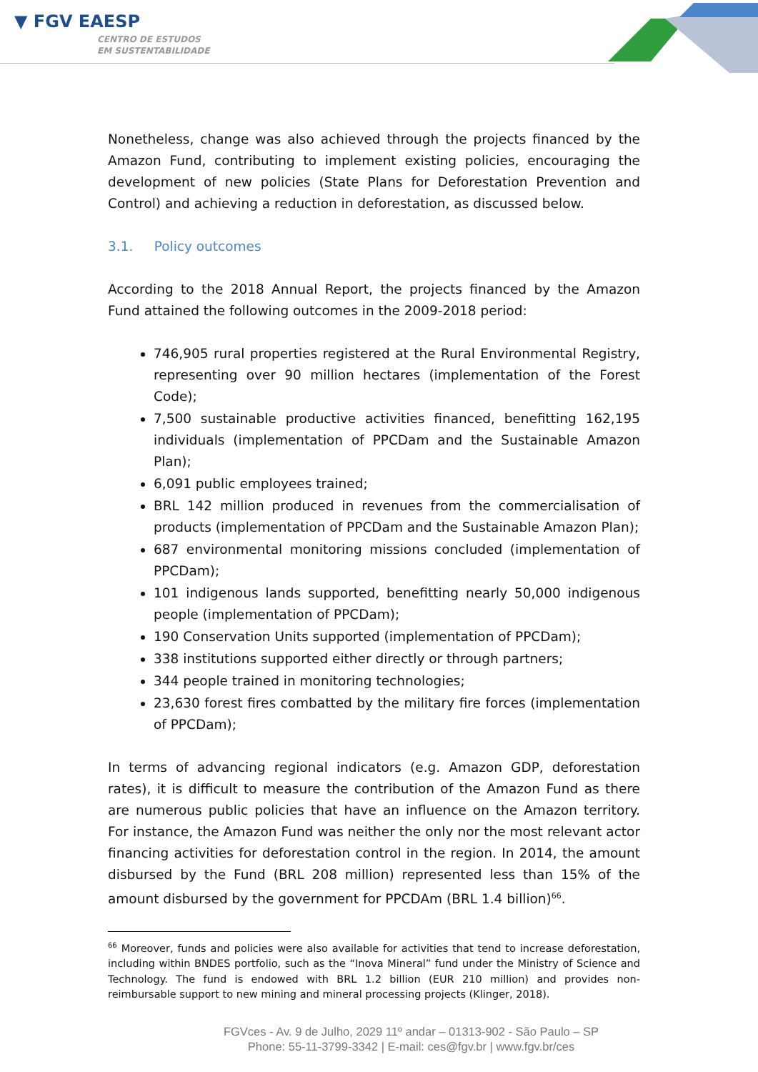▼ FGV EAESP
CENTRO DE ESTUDOS
EM SUSTENTABILIDADE
Nonetheless, change was also achieved through the projects financed by the Amazon Fund, contributing to implement existing policies, encouraging the development of new policies (State Plans for Deforestation Prevention and Control) and achieving a reduction in deforestation, as discussed below.
3.1. Policy outcomes
According to the 2018 Annual Report, the projects financed by the Amazon Fund attained the following outcomes in the 2009-2018 period:
746,905 rural properties registered at the Rural Environmental Registry, representing over 90 million hectares (implementation of the Forest Code);
7,500 sustainable productive activities financed, benefitting 162,195 individuals (implementation of PPCDam and the Sustainable Amazon Plan);
6,091 public employees trained;
BRL 142 million produced in revenues from the commercialisation of products (implementation of PPCDam and the Sustainable Amazon Plan);
687 environmental monitoring missions concluded (implementation of PPCDam);
101 indigenous lands supported, benefitting nearly 50,000 indigenous people (implementation of PPCDam);
190 Conservation Units supported (implementation of PPCDam);
338 institutions supported either directly or through partners;
344 people trained in monitoring technologies;
23,630 forest fires combatted by the military fire forces (implementation of PPCDam);
In terms of advancing regional indicators (e.g. Amazon GDP, deforestation rates), it is difficult to measure the contribution of the Amazon Fund as there are numerous public policies that have an influence on the Amazon territory. For instance, the Amazon Fund was neither the only nor the most relevant actor financing activities for deforestation control in the region. In 2014, the amount disbursed by the Fund (BRL 208 million) represented less than 15% of the amount disbursed by the government for PPCDAm (BRL 1.4 billion)<sup>66</sup>.
<sup>66</sup> Moreover, funds and policies were also available for activities that tend to increase deforestation, including within BNDES portfolio, such as the “Inova Mineral” fund under the Ministry of Science and Technology. The fund is endowed with BRL 1.2 billion (EUR 210 million) and provides non-reimbursable support to new mining and mineral processing projects (Klinger, 2018).
FGVces - Av. 9 de Julho, 2029 11º andar – 01313-902 - São Paulo – SP
Phone: 55-11-3799-3342 | E-mail: ces@fgv.br | www.fgv.br/ces